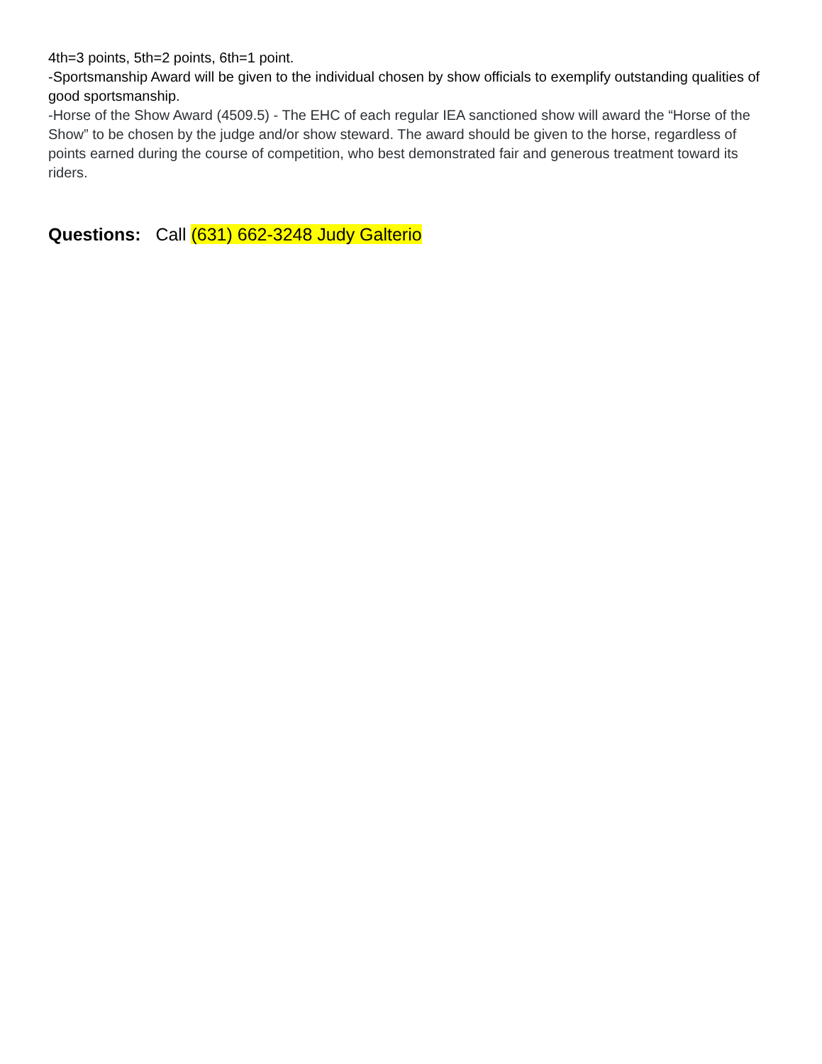4th=3 points, 5th=2 points, 6th=1 point.
-Sportsmanship Award will be given to the individual chosen by show officials to exemplify outstanding qualities of good sportsmanship.
-Horse of the Show Award (4509.5) - The EHC of each regular IEA sanctioned show will award the “Horse of the Show” to be chosen by the judge and/or show steward. The award should be given to the horse, regardless of points earned during the course of competition, who best demonstrated fair and generous treatment toward its riders.
Questions: Call (631) 662-3248 Judy Galterio